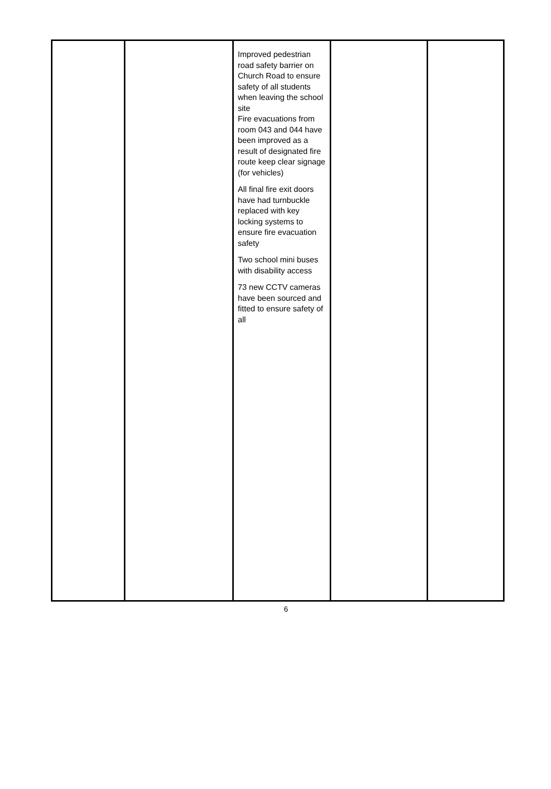| | | Improved pedestrian road safety barrier on Church Road to ensure safety of all students when leaving the school site Fire evacuations from room 043 and 044 have been improved as a result of designated fire route keep clear signage (for vehicles) All final fire exit doors have had turnbuckle replaced with key locking systems to ensure fire evacuation safety Two school mini buses with disability access 73 new CCTV cameras have been sourced and fitted to ensure safety of all | | |
6